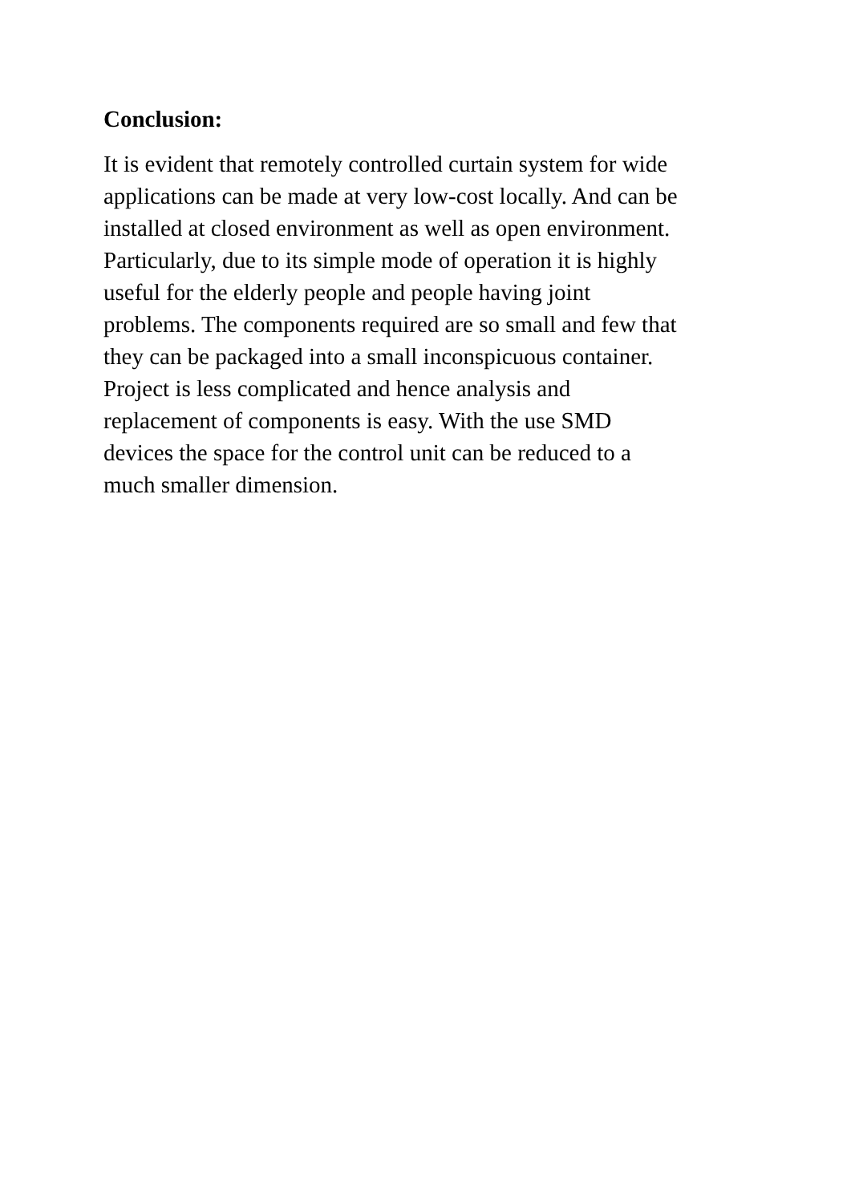Conclusion:
It is evident that remotely controlled curtain system for wide
applications can be made at very low-cost locally. And can be
installed at closed environment as well as open environment.
Particularly, due to its simple mode of operation it is highly
useful for the elderly people and people having joint
problems. The components required are so small and few that
they can be packaged into a small inconspicuous container.
Project is less complicated and hence analysis and
replacement of components is easy. With the use SMD
devices the space for the control unit can be reduced to a
much smaller dimension.